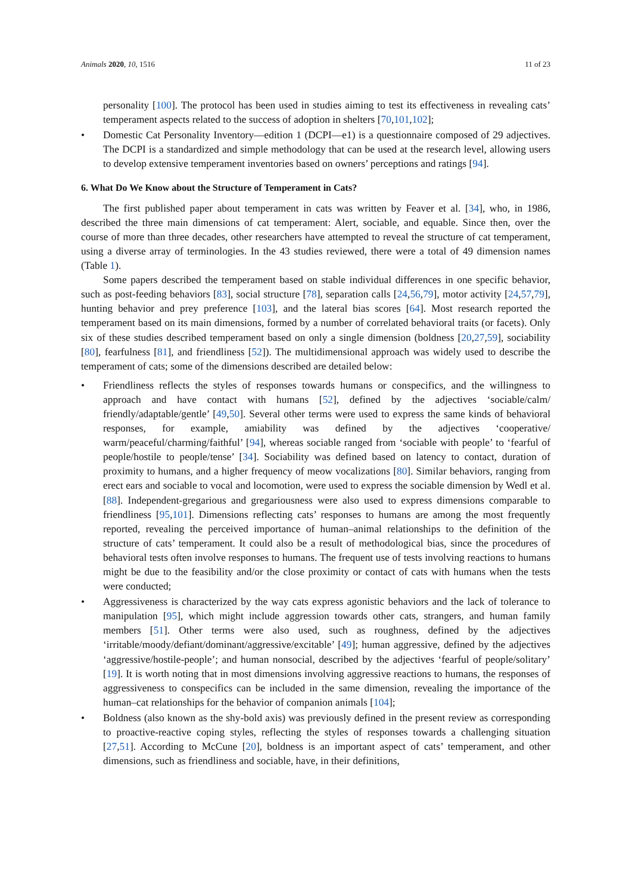Animals 2020, 10, 1516 11 of 23
personality [100]. The protocol has been used in studies aiming to test its effectiveness in revealing cats’ temperament aspects related to the success of adoption in shelters [70,101,102];
• Domestic Cat Personality Inventory—edition 1 (DCPI—e1) is a questionnaire composed of 29 adjectives. The DCPI is a standardized and simple methodology that can be used at the research level, allowing users to develop extensive temperament inventories based on owners’ perceptions and ratings [94].
6. What Do We Know about the Structure of Temperament in Cats?
The first published paper about temperament in cats was written by Feaver et al. [34], who, in 1986, described the three main dimensions of cat temperament: Alert, sociable, and equable. Since then, over the course of more than three decades, other researchers have attempted to reveal the structure of cat temperament, using a diverse array of terminologies. In the 43 studies reviewed, there were a total of 49 dimension names (Table 1).
Some papers described the temperament based on stable individual differences in one specific behavior, such as post-feeding behaviors [83], social structure [78], separation calls [24,56,79], motor activity [24,57,79], hunting behavior and prey preference [103], and the lateral bias scores [64]. Most research reported the temperament based on its main dimensions, formed by a number of correlated behavioral traits (or facets). Only six of these studies described temperament based on only a single dimension (boldness [20,27,59], sociability [80], fearfulness [81], and friendliness [52]). The multidimensional approach was widely used to describe the temperament of cats; some of the dimensions described are detailed below:
• Friendliness reflects the styles of responses towards humans or conspecifics, and the willingness to approach and have contact with humans [52], defined by the adjectives ‘sociable/calm/ friendly/adaptable/gentle’ [49,50]. Several other terms were used to express the same kinds of behavioral responses, for example, amiability was defined by the adjectives ‘cooperative/ warm/peaceful/charming/faithful’ [94], whereas sociable ranged from ‘sociable with people’ to ‘fearful of people/hostile to people/tense’ [34]. Sociability was defined based on latency to contact, duration of proximity to humans, and a higher frequency of meow vocalizations [80]. Similar behaviors, ranging from erect ears and sociable to vocal and locomotion, were used to express the sociable dimension by Wedl et al. [88]. Independent-gregarious and gregariousness were also used to express dimensions comparable to friendliness [95,101]. Dimensions reflecting cats’ responses to humans are among the most frequently reported, revealing the perceived importance of human–animal relationships to the definition of the structure of cats’ temperament. It could also be a result of methodological bias, since the procedures of behavioral tests often involve responses to humans. The frequent use of tests involving reactions to humans might be due to the feasibility and/or the close proximity or contact of cats with humans when the tests were conducted;
• Aggressiveness is characterized by the way cats express agonistic behaviors and the lack of tolerance to manipulation [95], which might include aggression towards other cats, strangers, and human family members [51]. Other terms were also used, such as roughness, defined by the adjectives ‘irritable/moody/defiant/dominant/aggressive/excitable’ [49]; human aggressive, defined by the adjectives ‘aggressive/hostile-people’; and human nonsocial, described by the adjectives ‘fearful of people/solitary’ [19]. It is worth noting that in most dimensions involving aggressive reactions to humans, the responses of aggressiveness to conspecifics can be included in the same dimension, revealing the importance of the human–cat relationships for the behavior of companion animals [104];
• Boldness (also known as the shy-bold axis) was previously defined in the present review as corresponding to proactive-reactive coping styles, reflecting the styles of responses towards a challenging situation [27,51]. According to McCune [20], boldness is an important aspect of cats’ temperament, and other dimensions, such as friendliness and sociable, have, in their definitions,